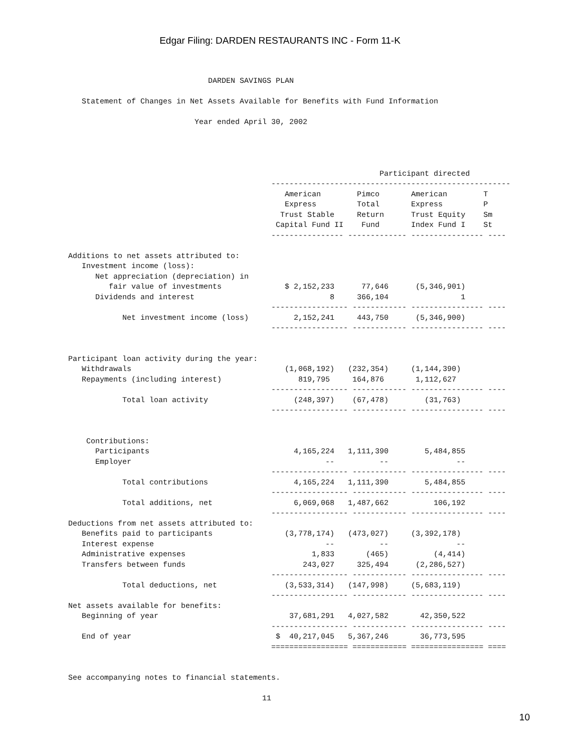Edgar Filing: DARDEN RESTAURANTS INC - Form 11-K
                               DARDEN SAVINGS PLAN

   Statement of Changes in Net Assets Available for Benefits with Fund Information

                            Year ended April 30, 2002




                                                                     Participant directed
                                             -----------------------------------------------------
                                                American        Pimco       American        T
                                                Express         Total       Express         P
                                               Trust Stable     Return      Trust Equity    Sm
                                              Capital Fund II    Fund       Index Fund I    St
                                             ---------------- ------------- ---------------- ----

Additions to net assets attributed to:
   Investment income (loss):
      Net appreciation (depreciation) in
         fair value of investments              $ 2,152,233      77,646      (5,346,901)
      Dividends and interest                              8     366,104                1
                                             ----------------- ------------ ---------------- ----
            Net investment income (loss)          2,152,241     443,750      (5,346,900)
                                             ----------------- ------------ ---------------- ----


Participant loan activity during the year:
   Withdrawals                                  (1,068,192)   (232,354)     (1,144,390)
   Repayments (including interest)                 819,795     164,876       1,112,627
                                             ----------------- ------------ ---------------- ----
            Total loan activity                   (248,397)    (67,478)        (31,763)
                                             ----------------- ------------ ---------------- ----


    Contributions:
      Participants                                4,165,224   1,111,390        5,484,855
      Employer                                           --          --               --
                                             ----------------- ------------ ---------------- ----
            Total contributions                   4,165,224   1,111,390        5,484,855
                                             ----------------- ------------ ---------------- ----
            Total additions, net                  6,069,068   1,487,662          106,192
                                             ----------------- ------------ ---------------- ----
Deductions from net assets attributed to:
   Benefits paid to participants                (3,778,174)   (473,027)     (3,392,178)
   Interest expense                                      --          --               --
   Administrative expenses                            1,833       (465)          (4,414)
   Transfers between funds                          243,027     325,494      (2,286,527)
                                             ----------------- ------------ ---------------- ----
            Total deductions, net               (3,533,314)   (147,998)     (5,683,119)
                                             ----------------- ------------ ---------------- ----
Net assets available for benefits:
   Beginning of year                             37,681,291   4,027,582       42,350,522
                                             ----------------- ------------ ---------------- ----
   End of year                                $  40,217,045   5,367,246       36,773,595
                                             ================= ============ ================ ====


See accompanying notes to financial statements.

                                           11
10